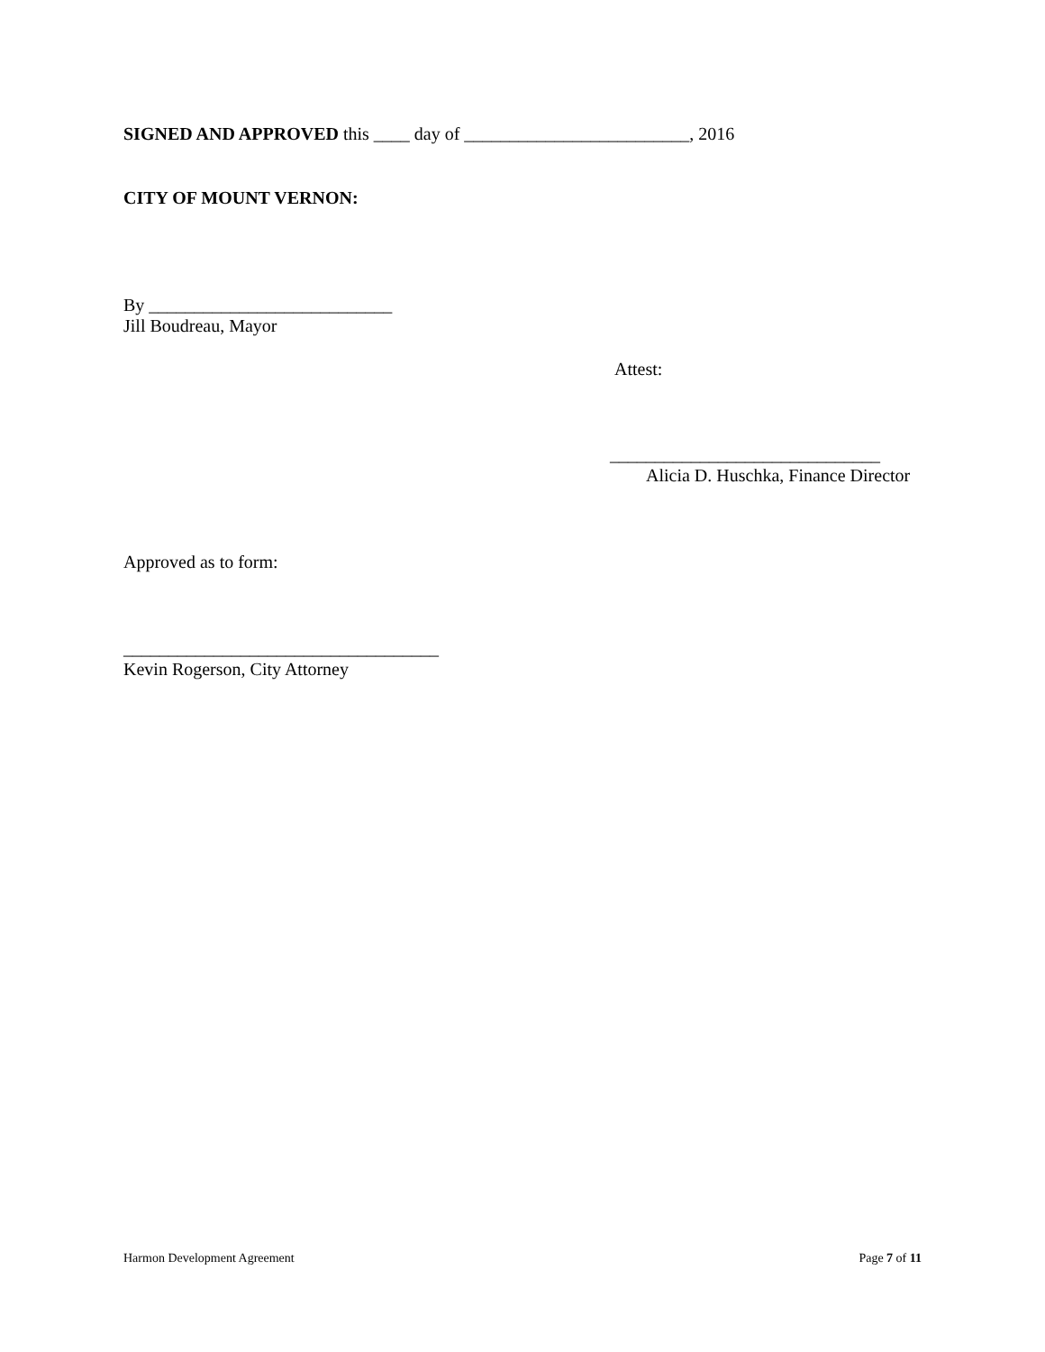SIGNED AND APPROVED this ____ day of _________________________, 2016
CITY OF MOUNT VERNON:
By ___________________________
Jill Boudreau, Mayor
Attest:
______________________________
Alicia D. Huschka, Finance Director
Approved as to form:
___________________________________
Kevin Rogerson, City Attorney
Harmon Development Agreement Page 7 of 11